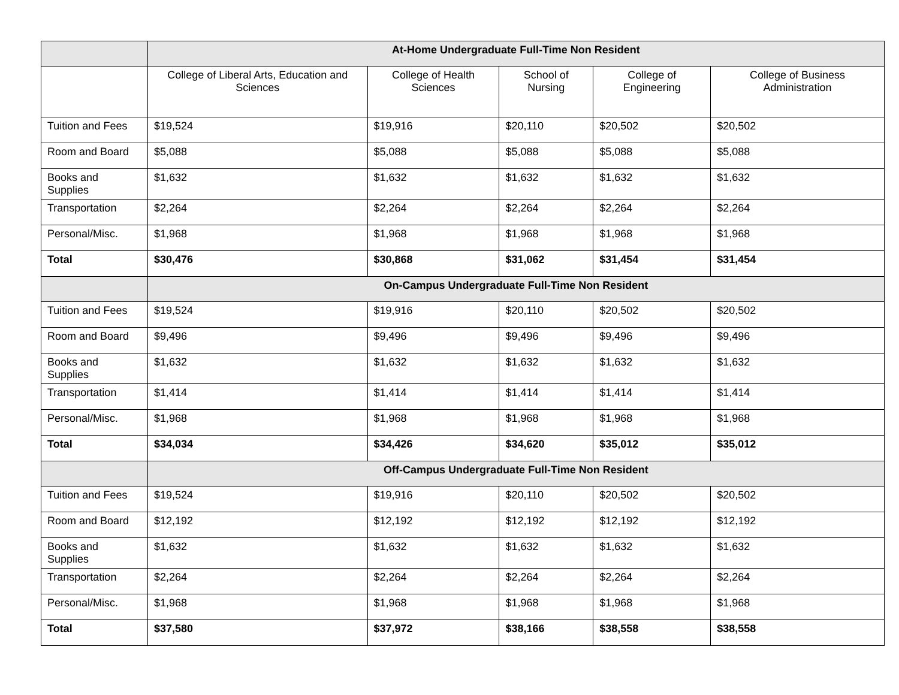| | At-Home Undergraduate Full-Time Non Resident | | | | |
| | College of Liberal Arts, Education and Sciences | College of Health Sciences | School of Nursing | College of Engineering | College of Business Administration |
| Tuition and Fees | $19,524 | $19,916 | $20,110 | $20,502 | $20,502 |
| Room and Board | $5,088 | $5,088 | $5,088 | $5,088 | $5,088 |
| Books and Supplies | $1,632 | $1,632 | $1,632 | $1,632 | $1,632 |
| Transportation | $2,264 | $2,264 | $2,264 | $2,264 | $2,264 |
| Personal/Misc. | $1,968 | $1,968 | $1,968 | $1,968 | $1,968 |
| Total | $30,476 | $30,868 | $31,062 | $31,454 | $31,454 |
| | On-Campus Undergraduate Full-Time Non Resident | | | | |
| Tuition and Fees | $19,524 | $19,916 | $20,110 | $20,502 | $20,502 |
| Room and Board | $9,496 | $9,496 | $9,496 | $9,496 | $9,496 |
| Books and Supplies | $1,632 | $1,632 | $1,632 | $1,632 | $1,632 |
| Transportation | $1,414 | $1,414 | $1,414 | $1,414 | $1,414 |
| Personal/Misc. | $1,968 | $1,968 | $1,968 | $1,968 | $1,968 |
| Total | $34,034 | $34,426 | $34,620 | $35,012 | $35,012 |
| | Off-Campus Undergraduate Full-Time Non Resident | | | | |
| Tuition and Fees | $19,524 | $19,916 | $20,110 | $20,502 | $20,502 |
| Room and Board | $12,192 | $12,192 | $12,192 | $12,192 | $12,192 |
| Books and Supplies | $1,632 | $1,632 | $1,632 | $1,632 | $1,632 |
| Transportation | $2,264 | $2,264 | $2,264 | $2,264 | $2,264 |
| Personal/Misc. | $1,968 | $1,968 | $1,968 | $1,968 | $1,968 |
| Total | $37,580 | $37,972 | $38,166 | $38,558 | $38,558 |